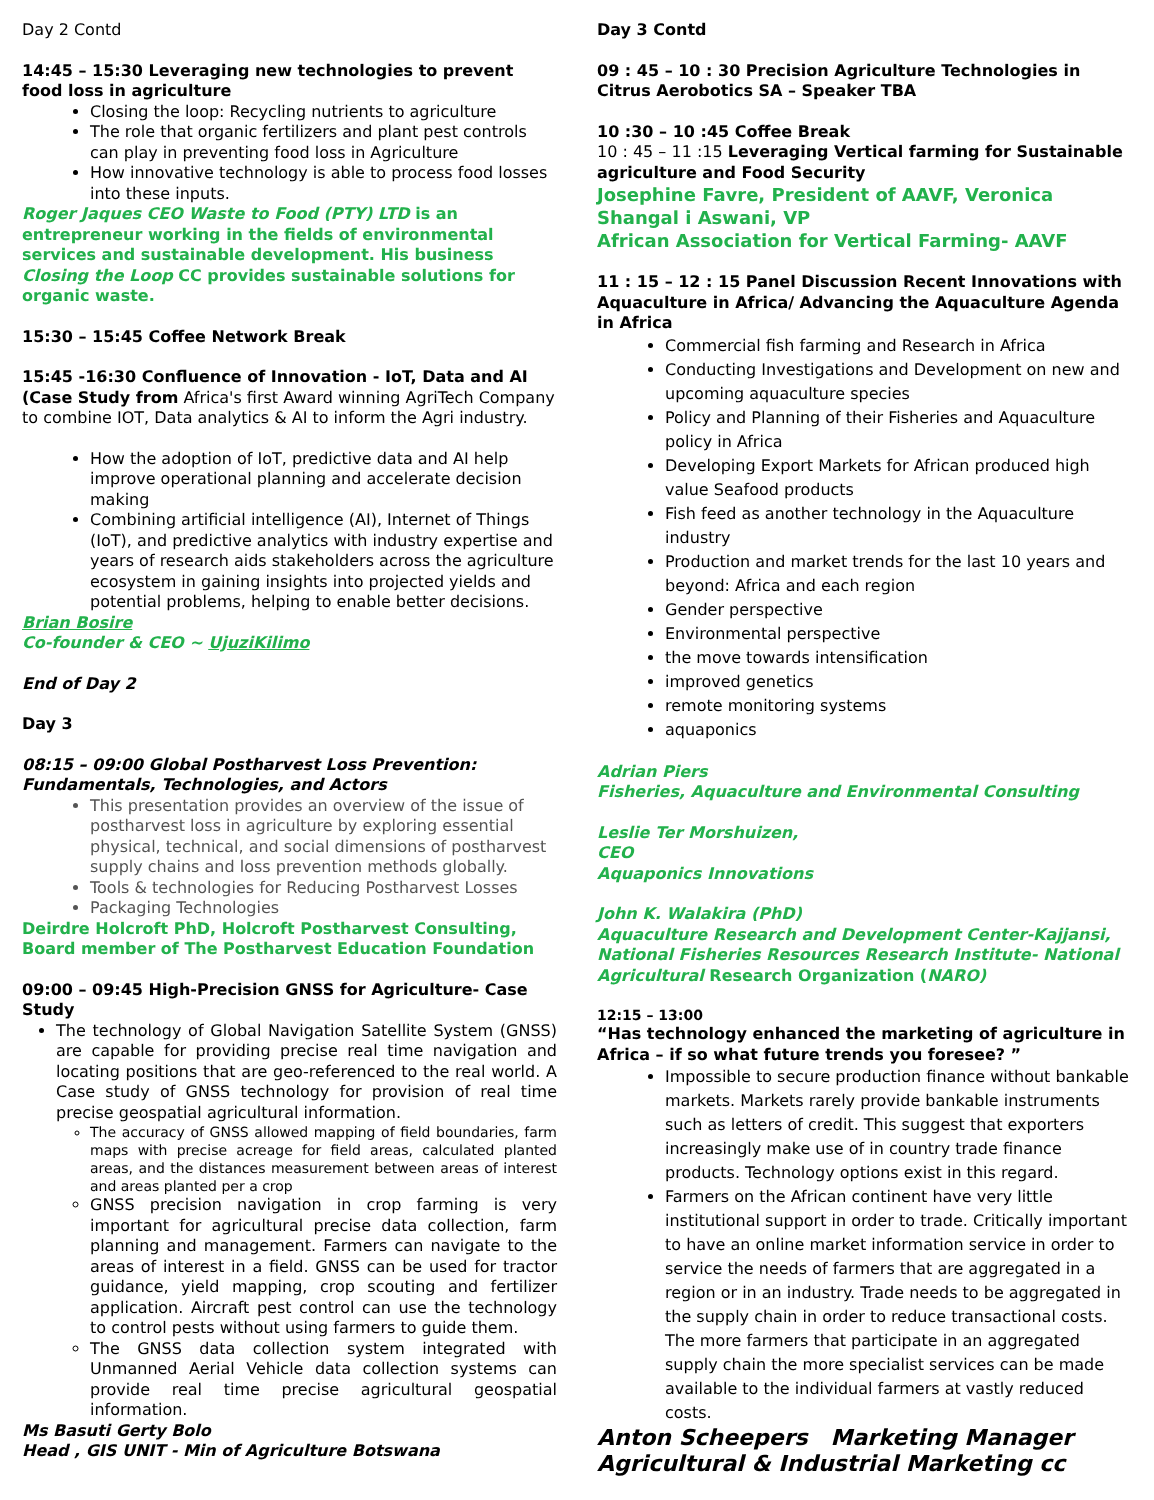Day 2 Contd
14:45 – 15:30 Leveraging new technologies to prevent food loss in agriculture
Closing the loop: Recycling nutrients to agriculture
The role that organic fertilizers and plant pest controls can play in preventing food loss in Agriculture
How innovative technology is able to process food losses into these inputs.
Roger Jaques CEO Waste to Food (PTY) LTD is an entrepreneur working in the fields of environmental services and sustainable development. His business Closing the Loop CC provides sustainable solutions for organic waste.
15:30 – 15:45 Coffee Network Break
15:45 -16:30 Confluence of Innovation - IoT, Data and AI (Case Study from Africa's first Award winning AgriTech Company to combine IOT, Data analytics & AI to inform the Agri industry.
How the adoption of IoT, predictive data and AI help improve operational planning and accelerate decision making
Combining artificial intelligence (AI), Internet of Things (IoT), and predictive analytics with industry expertise and years of research aids stakeholders across the agriculture ecosystem in gaining insights into projected yields and potential problems, helping to enable better decisions.
Brian Bosire
Co-founder & CEO ~ UjuziKilimo
End of Day 2
Day 3
08:15 – 09:00 Global Postharvest Loss Prevention: Fundamentals, Technologies, and Actors
This presentation provides an overview of the issue of postharvest loss in agriculture by exploring essential physical, technical, and social dimensions of postharvest supply chains and loss prevention methods globally.
Tools & technologies for Reducing Postharvest Losses
Packaging Technologies
Deirdre Holcroft PhD, Holcroft Postharvest Consulting, Board member of The Postharvest Education Foundation
09:00 – 09:45 High-Precision GNSS for Agriculture- Case Study
The technology of Global Navigation Satellite System (GNSS) are capable for providing precise real time navigation and locating positions that are geo-referenced to the real world. A Case study of GNSS technology for provision of real time precise geospatial agricultural information.
The accuracy of GNSS allowed mapping of field boundaries, farm maps with precise acreage for field areas, calculated planted areas, and the distances measurement between areas of interest and areas planted per a crop
GNSS precision navigation in crop farming is very important for agricultural precise data collection, farm planning and management. Farmers can navigate to the areas of interest in a field. GNSS can be used for tractor guidance, yield mapping, crop scouting and fertilizer application. Aircraft pest control can use the technology to control pests without using farmers to guide them.
The GNSS data collection system integrated with Unmanned Aerial Vehicle data collection systems can provide real time precise agricultural geospatial information.
Ms Basuti Gerty Bolo
Head , GIS UNIT - Min of Agriculture Botswana
Day 3 Contd
09 : 45 – 10 : 30 Precision Agriculture Technologies in Citrus Aerobotics SA – Speaker TBA
10 :30 – 10 :45 Coffee Break
10 : 45 – 11 :15 Leveraging Vertical farming for Sustainable agriculture and Food Security
Josephine Favre, President of AAVF, Veronica Shangal i Aswani, VP
African Association for Vertical Farming- AAVF
11 : 15 – 12 : 15 Panel Discussion Recent Innovations with Aquaculture in Africa/ Advancing the Aquaculture Agenda in Africa
Commercial fish farming and Research in Africa
Conducting Investigations and Development on new and upcoming aquaculture species
Policy and Planning of their Fisheries and Aquaculture policy in Africa
Developing Export Markets for African produced high value Seafood products
Fish feed as another technology in the Aquaculture industry
Production and market trends for the last 10 years and beyond: Africa and each region
Gender perspective
Environmental perspective
the move towards intensification
improved genetics
remote monitoring systems
aquaponics
Adrian Piers
Fisheries, Aquaculture and Environmental Consulting
Leslie Ter Morshuizen,
CEO
Aquaponics Innovations
John K. Walakira (PhD)
Aquaculture Research and Development Center-Kajjansi, National Fisheries Resources Research Institute- National Agricultural Research Organization (NARO)
12:15 – 13:00
“Has technology enhanced the marketing of agriculture in Africa – if so what future trends you foresee? ”
Impossible to secure production finance without bankable markets. Markets rarely provide bankable instruments such as letters of credit. This suggest that exporters increasingly make use of in country trade finance products. Technology options exist in this regard.
Farmers on the African continent have very little institutional support in order to trade. Critically important to have an online market information service in order to service the needs of farmers that are aggregated in a region or in an industry. Trade needs to be aggregated in the supply chain in order to reduce transactional costs. The more farmers that participate in an aggregated supply chain the more specialist services can be made available to the individual farmers at vastly reduced costs.
Anton Scheepers Marketing Manager
Agricultural & Industrial Marketing cc